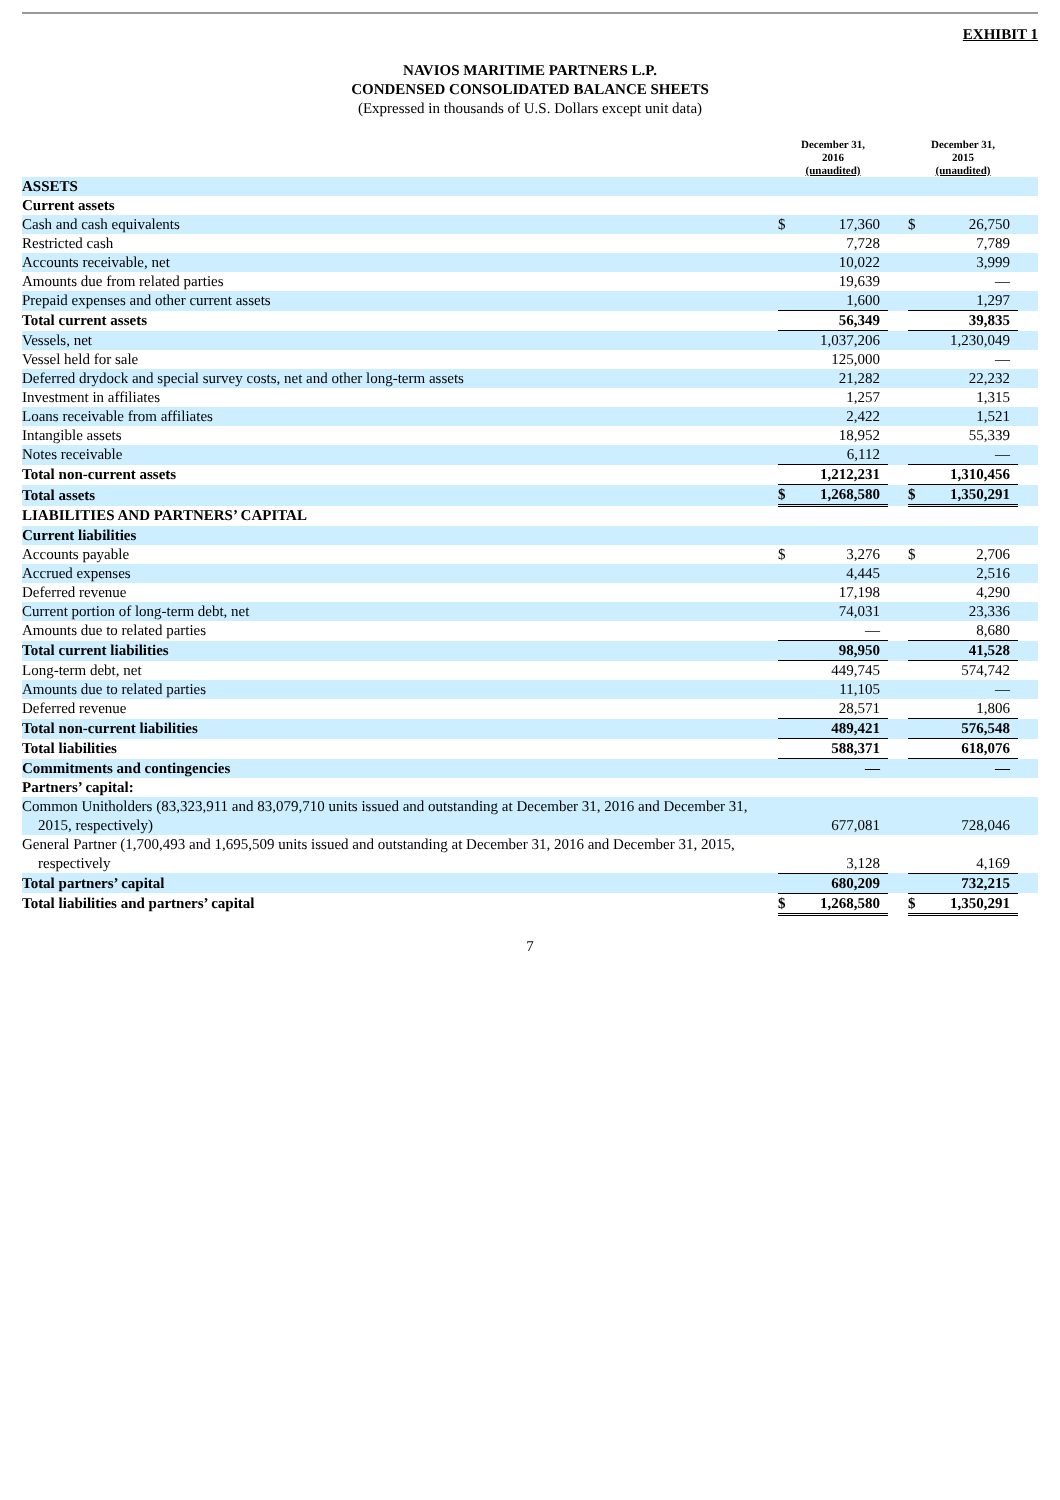EXHIBIT 1
NAVIOS MARITIME PARTNERS L.P.
CONDENSED CONSOLIDATED BALANCE SHEETS
(Expressed in thousands of U.S. Dollars except unit data)
| | December 31, 2016 (unaudited) | | | December 31, 2015 (unaudited) | | |
| --- | --- | --- | --- | --- | --- | --- |
| ASSETS | | | | | | |
| Current assets | | | | | | |
| Cash and cash equivalents | $ | 17,360 | | $ | 26,750 | |
| Restricted cash | | 7,728 | | | 7,789 | |
| Accounts receivable, net | | 10,022 | | | 3,999 | |
| Amounts due from related parties | | 19,639 | | | — | |
| Prepaid expenses and other current assets | | 1,600 | | | 1,297 | |
| Total current assets | | 56,349 | | | 39,835 | |
| Vessels, net | | 1,037,206 | | | 1,230,049 | |
| Vessel held for sale | | 125,000 | | | — | |
| Deferred drydock and special survey costs, net and other long-term assets | | 21,282 | | | 22,232 | |
| Investment in affiliates | | 1,257 | | | 1,315 | |
| Loans receivable from affiliates | | 2,422 | | | 1,521 | |
| Intangible assets | | 18,952 | | | 55,339 | |
| Notes receivable | | 6,112 | | | — | |
| Total non-current assets | | 1,212,231 | | | 1,310,456 | |
| Total assets | $ | 1,268,580 | | $ | 1,350,291 | |
| LIABILITIES AND PARTNERS’ CAPITAL | | | | | | |
| Current liabilities | | | | | | |
| Accounts payable | $ | 3,276 | | $ | 2,706 | |
| Accrued expenses | | 4,445 | | | 2,516 | |
| Deferred revenue | | 17,198 | | | 4,290 | |
| Current portion of long-term debt, net | | 74,031 | | | 23,336 | |
| Amounts due to related parties | | — | | | 8,680 | |
| Total current liabilities | | 98,950 | | | 41,528 | |
| Long-term debt, net | | 449,745 | | | 574,742 | |
| Amounts due to related parties | | 11,105 | | | — | |
| Deferred revenue | | 28,571 | | | 1,806 | |
| Total non-current liabilities | | 489,421 | | | 576,548 | |
| Total liabilities | | 588,371 | | | 618,076 | |
| Commitments and contingencies | | — | | | — | |
| Partners’ capital: | | | | | | |
| Common Unitholders (83,323,911 and 83,079,710 units issued and outstanding at December 31, 2016 and December 31, 2015, respectively) | | 677,081 | | | 728,046 | |
| General Partner (1,700,493 and 1,695,509 units issued and outstanding at December 31, 2016 and December 31, 2015, respectively | | 3,128 | | | 4,169 | |
| Total partners’ capital | | 680,209 | | | 732,215 | |
| Total liabilities and partners’ capital | $ | 1,268,580 | | $ | 1,350,291 | |
7